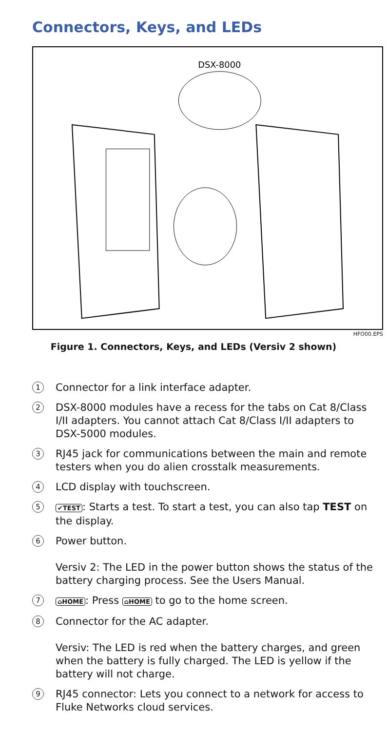Connectors, Keys, and LEDs
DSX-8000
HFO00.EPS
Figure 1. Connectors, Keys, and LEDs (Versiv 2 shown)
1
Connector for a link interface adapter.
2
DSX-8000 modules have a recess for the tabs on Cat 8/Class I/II adapters. You cannot attach Cat 8/Class I/II adapters to DSX-5000 modules.
3
RJ45 jack for communications between the main and remote testers when you do alien crosstalk measurements.
4
LCD display with touchscreen.
5
✔TEST: Starts a test. To start a test, you can also tap TEST on the display.
6
Power button.
Versiv 2: The LED in the power button shows the status of the battery charging process. See the Users Manual.
7
⌂HOME: Press ⌂HOME to go to the home screen.
8
Connector for the AC adapter.
Versiv: The LED is red when the battery charges, and green when the battery is fully charged. The LED is yellow if the battery will not charge.
9
RJ45 connector: Lets you connect to a network for access to Fluke Networks cloud services.